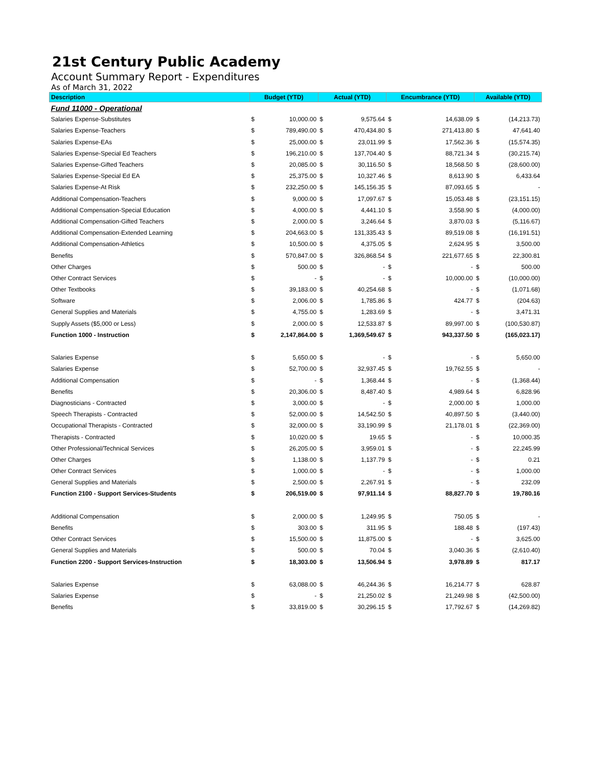21st Century Public Academy
Account Summary Report - Expenditures
As of March 31, 2022
| Description | Budget (YTD) | | Actual (YTD) | | Encumbrance (YTD) | | Available (YTD) | |
| --- | --- | --- | --- | --- | --- | --- | --- | --- |
| Fund 11000 - Operational | | | | | | | | |
| Salaries Expense-Substitutes | $ | 10,000.00 | $ | 9,575.64 | $ | 14,638.09 | $ | (14,213.73) |
| Salaries Expense-Teachers | $ | 789,490.00 | $ | 470,434.80 | $ | 271,413.80 | $ | 47,641.40 |
| Salaries Expense-EAs | $ | 25,000.00 | $ | 23,011.99 | $ | 17,562.36 | $ | (15,574.35) |
| Salaries Expense-Special Ed Teachers | $ | 196,210.00 | $ | 137,704.40 | $ | 88,721.34 | $ | (30,215.74) |
| Salaries Expense-Gifted Teachers | $ | 20,085.00 | $ | 30,116.50 | $ | 18,568.50 | $ | (28,600.00) |
| Salaries Expense-Special Ed EA | $ | 25,375.00 | $ | 10,327.46 | $ | 8,613.90 | $ | 6,433.64 |
| Salaries Expense-At Risk | $ | 232,250.00 | $ | 145,156.35 | $ | 87,093.65 | $ | - |
| Additional Compensation-Teachers | $ | 9,000.00 | $ | 17,097.67 | $ | 15,053.48 | $ | (23,151.15) |
| Additional Compensation-Special Education | $ | 4,000.00 | $ | 4,441.10 | $ | 3,558.90 | $ | (4,000.00) |
| Additional Compensation-Gifted Teachers | $ | 2,000.00 | $ | 3,246.64 | $ | 3,870.03 | $ | (5,116.67) |
| Additional Compensation-Extended Learning | $ | 204,663.00 | $ | 131,335.43 | $ | 89,519.08 | $ | (16,191.51) |
| Additional Compensation-Athletics | $ | 10,500.00 | $ | 4,375.05 | $ | 2,624.95 | $ | 3,500.00 |
| Benefits | $ | 570,847.00 | $ | 326,868.54 | $ | 221,677.65 | $ | 22,300.81 |
| Other Charges | $ | 500.00 | $ | - | $ | - | $ | 500.00 |
| Other Contract Services | $ | - | $ | - | $ | 10,000.00 | $ | (10,000.00) |
| Other Textbooks | $ | 39,183.00 | $ | 40,254.68 | $ | - | $ | (1,071.68) |
| Software | $ | 2,006.00 | $ | 1,785.86 | $ | 424.77 | $ | (204.63) |
| General Supplies and Materials | $ | 4,755.00 | $ | 1,283.69 | $ | - | $ | 3,471.31 |
| Supply Assets ($5,000 or Less) | $ | 2,000.00 | $ | 12,533.87 | $ | 89,997.00 | $ | (100,530.87) |
| Function 1000 - Instruction | $ | 2,147,864.00 | $ | 1,369,549.67 | $ | 943,337.50 | $ | (165,023.17) |
| Salaries Expense | $ | 5,650.00 | $ | - | $ | - | $ | 5,650.00 |
| Salaries Expense | $ | 52,700.00 | $ | 32,937.45 | $ | 19,762.55 | $ | - |
| Additional Compensation | $ | - | $ | 1,368.44 | $ | - | $ | (1,368.44) |
| Benefits | $ | 20,306.00 | $ | 8,487.40 | $ | 4,989.64 | $ | 6,828.96 |
| Diagnosticians - Contracted | $ | 3,000.00 | $ | - | $ | 2,000.00 | $ | 1,000.00 |
| Speech Therapists - Contracted | $ | 52,000.00 | $ | 14,542.50 | $ | 40,897.50 | $ | (3,440.00) |
| Occupational Therapists - Contracted | $ | 32,000.00 | $ | 33,190.99 | $ | 21,178.01 | $ | (22,369.00) |
| Therapists - Contracted | $ | 10,020.00 | $ | 19.65 | $ | - | $ | 10,000.35 |
| Other Professional/Technical Services | $ | 26,205.00 | $ | 3,959.01 | $ | - | $ | 22,245.99 |
| Other Charges | $ | 1,138.00 | $ | 1,137.79 | $ | - | $ | 0.21 |
| Other Contract Services | $ | 1,000.00 | $ | - | $ | - | $ | 1,000.00 |
| General Supplies and Materials | $ | 2,500.00 | $ | 2,267.91 | $ | - | $ | 232.09 |
| Function 2100 - Support Services-Students | $ | 206,519.00 | $ | 97,911.14 | $ | 88,827.70 | $ | 19,780.16 |
| Additional Compensation | $ | 2,000.00 | $ | 1,249.95 | $ | 750.05 | $ | - |
| Benefits | $ | 303.00 | $ | 311.95 | $ | 188.48 | $ | (197.43) |
| Other Contract Services | $ | 15,500.00 | $ | 11,875.00 | $ | - | $ | 3,625.00 |
| General Supplies and Materials | $ | 500.00 | $ | 70.04 | $ | 3,040.36 | $ | (2,610.40) |
| Function 2200 - Support Services-Instruction | $ | 18,303.00 | $ | 13,506.94 | $ | 3,978.89 | $ | 817.17 |
| Salaries Expense | $ | 63,088.00 | $ | 46,244.36 | $ | 16,214.77 | $ | 628.87 |
| Salaries Expense | $ | - | $ | 21,250.02 | $ | 21,249.98 | $ | (42,500.00) |
| Benefits | $ | 33,819.00 | $ | 30,296.15 | $ | 17,792.67 | $ | (14,269.82) |